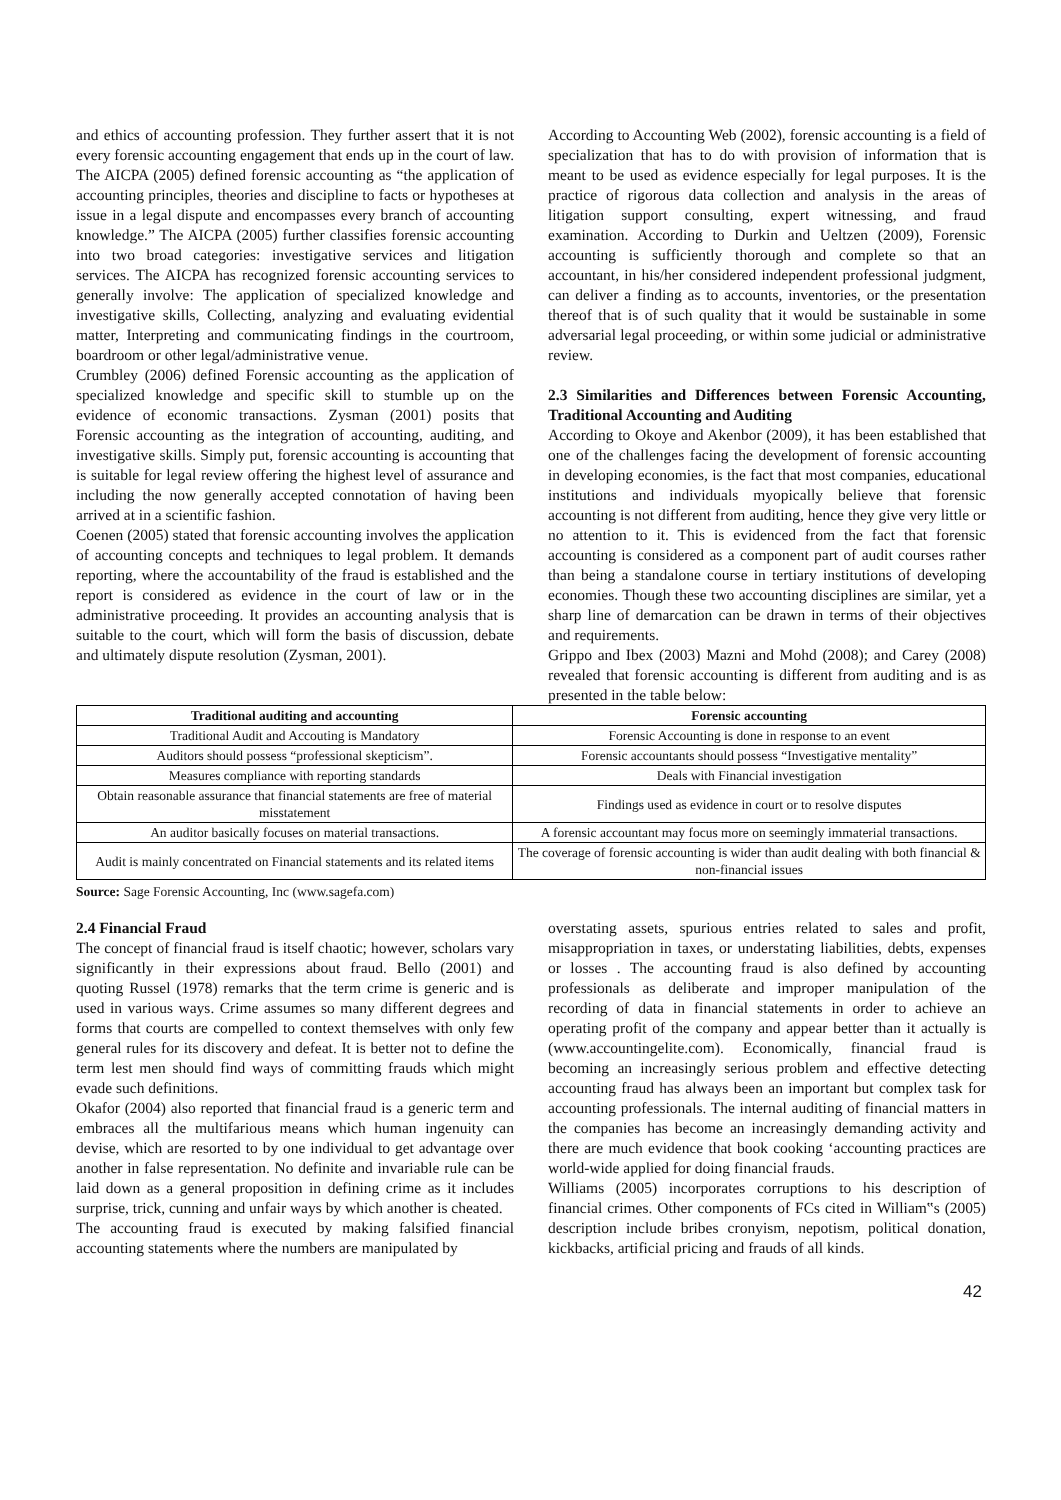and ethics of accounting profession. They further assert that it is not every forensic accounting engagement that ends up in the court of law.
The AICPA (2005) defined forensic accounting as “the application of accounting principles, theories and discipline to facts or hypotheses at issue in a legal dispute and encompasses every branch of accounting knowledge.” The AICPA (2005) further classifies forensic accounting into two broad categories: investigative services and litigation services. The AICPA has recognized forensic accounting services to generally involve: The application of specialized knowledge and investigative skills, Collecting, analyzing and evaluating evidential matter, Interpreting and communicating findings in the courtroom, boardroom or other legal/administrative venue.
Crumbley (2006) defined Forensic accounting as the application of specialized knowledge and specific skill to stumble up on the evidence of economic transactions. Zysman (2001) posits that Forensic accounting as the integration of accounting, auditing, and investigative skills. Simply put, forensic accounting is accounting that is suitable for legal review offering the highest level of assurance and including the now generally accepted connotation of having been arrived at in a scientific fashion.
Coenen (2005) stated that forensic accounting involves the application of accounting concepts and techniques to legal problem. It demands reporting, where the accountability of the fraud is established and the report is considered as evidence in the court of law or in the administrative proceeding. It provides an accounting analysis that is suitable to the court, which will form the basis of discussion, debate and ultimately dispute resolution (Zysman, 2001).
According to Accounting Web (2002), forensic accounting is a field of specialization that has to do with provision of information that is meant to be used as evidence especially for legal purposes. It is the practice of rigorous data collection and analysis in the areas of litigation support consulting, expert witnessing, and fraud examination. According to Durkin and Ueltzen (2009), Forensic accounting is sufficiently thorough and complete so that an accountant, in his/her considered independent professional judgment, can deliver a finding as to accounts, inventories, or the presentation thereof that is of such quality that it would be sustainable in some adversarial legal proceeding, or within some judicial or administrative review.
2.3 Similarities and Differences between Forensic Accounting, Traditional Accounting and Auditing
According to Okoye and Akenbor (2009), it has been established that one of the challenges facing the development of forensic accounting in developing economies, is the fact that most companies, educational institutions and individuals myopically believe that forensic accounting is not different from auditing, hence they give very little or no attention to it. This is evidenced from the fact that forensic accounting is considered as a component part of audit courses rather than being a standalone course in tertiary institutions of developing economies. Though these two accounting disciplines are similar, yet a sharp line of demarcation can be drawn in terms of their objectives and requirements.
Grippo and Ibex (2003) Mazni and Mohd (2008); and Carey (2008) revealed that forensic accounting is different from auditing and is as presented in the table below:
| Traditional auditing and accounting | Forensic accounting |
| --- | --- |
| Traditional Audit and Accouting is Mandatory | Forensic Accounting is done in response to an event |
| Auditors should possess “professional skepticism”. | Forensic accountants should possess “Investigative mentality” |
| Measures compliance with reporting standards | Deals with Financial investigation |
| Obtain reasonable assurance that financial statements are free of material misstatement | Findings used as evidence in court or to resolve disputes |
| An auditor basically focuses on material transactions. | A forensic accountant may focus more on seemingly immaterial transactions. |
| Audit is mainly concentrated on Financial statements and its related items | The coverage of forensic accounting is wider than audit dealing with both financial & non-financial issues |
Source: Sage Forensic Accounting, Inc (www.sagefa.com)
2.4 Financial Fraud
The concept of financial fraud is itself chaotic; however, scholars vary significantly in their expressions about fraud. Bello (2001) and quoting Russel (1978) remarks that the term crime is generic and is used in various ways. Crime assumes so many different degrees and forms that courts are compelled to context themselves with only few general rules for its discovery and defeat. It is better not to define the term lest men should find ways of committing frauds which might evade such definitions.
Okafor (2004) also reported that financial fraud is a generic term and embraces all the multifarious means which human ingenuity can devise, which are resorted to by one individual to get advantage over another in false representation. No definite and invariable rule can be laid down as a general proposition in defining crime as it includes surprise, trick, cunning and unfair ways by which another is cheated.
The accounting fraud is executed by making falsified financial accounting statements where the numbers are manipulated by
overstating assets, spurious entries related to sales and profit, misappropriation in taxes, or understating liabilities, debts, expenses or losses . The accounting fraud is also defined by accounting professionals as deliberate and improper manipulation of the recording of data in financial statements in order to achieve an operating profit of the company and appear better than it actually is (www.accountingelite.com). Economically, financial fraud is becoming an increasingly serious problem and effective detecting accounting fraud has always been an important but complex task for accounting professionals. The internal auditing of financial matters in the companies has become an increasingly demanding activity and there are much evidence that book cooking ‘accounting practices are world-wide applied for doing financial frauds.
Williams (2005) incorporates corruptions to his description of financial crimes. Other components of FCs cited in William‟s (2005) description include bribes cronyism, nepotism, political donation, kickbacks, artificial pricing and frauds of all kinds.
42